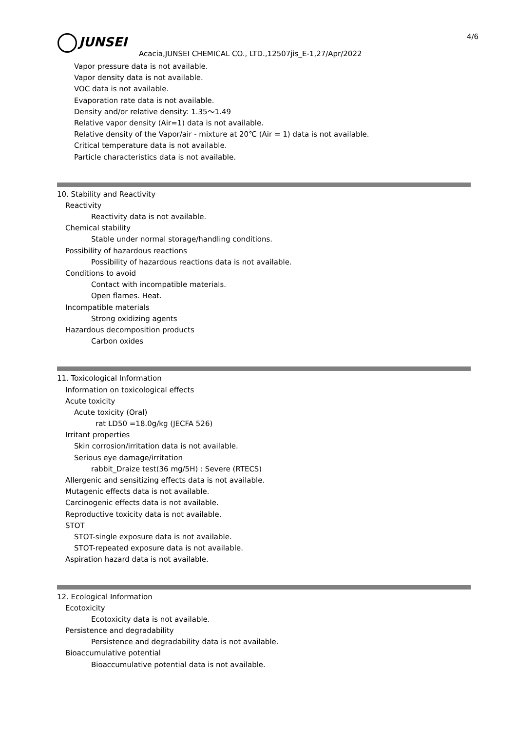JUNSEI 4/6
Acacia,JUNSEI CHEMICAL CO., LTD.,12507jis_E-1,27/Apr/2022
Vapor pressure data is not available.
Vapor density data is not available.
VOC data is not available.
Evaporation rate data is not available.
Density and/or relative density: 1.35～1.49
Relative vapor density (Air=1) data is not available.
Relative density of the Vapor/air - mixture at 20℃ (Air = 1) data is not available.
Critical temperature data is not available.
Particle characteristics data is not available.
10. Stability and Reactivity
Reactivity
Reactivity data is not available.
Chemical stability
Stable under normal storage/handling conditions.
Possibility of hazardous reactions
Possibility of hazardous reactions data is not available.
Conditions to avoid
Contact with incompatible materials.
Open flames. Heat.
Incompatible materials
Strong oxidizing agents
Hazardous decomposition products
Carbon oxides
11. Toxicological Information
Information on toxicological effects
Acute toxicity
Acute toxicity (Oral)
rat LD50 =18.0g/kg (JECFA 526)
Irritant properties
Skin corrosion/irritation data is not available.
Serious eye damage/irritation
rabbit_Draize test(36 mg/5H) : Severe (RTECS)
Allergenic and sensitizing effects data is not available.
Mutagenic effects data is not available.
Carcinogenic effects data is not available.
Reproductive toxicity data is not available.
STOT
STOT-single exposure data is not available.
STOT-repeated exposure data is not available.
Aspiration hazard data is not available.
12. Ecological Information
Ecotoxicity
Ecotoxicity data is not available.
Persistence and degradability
Persistence and degradability data is not available.
Bioaccumulative potential
Bioaccumulative potential data is not available.